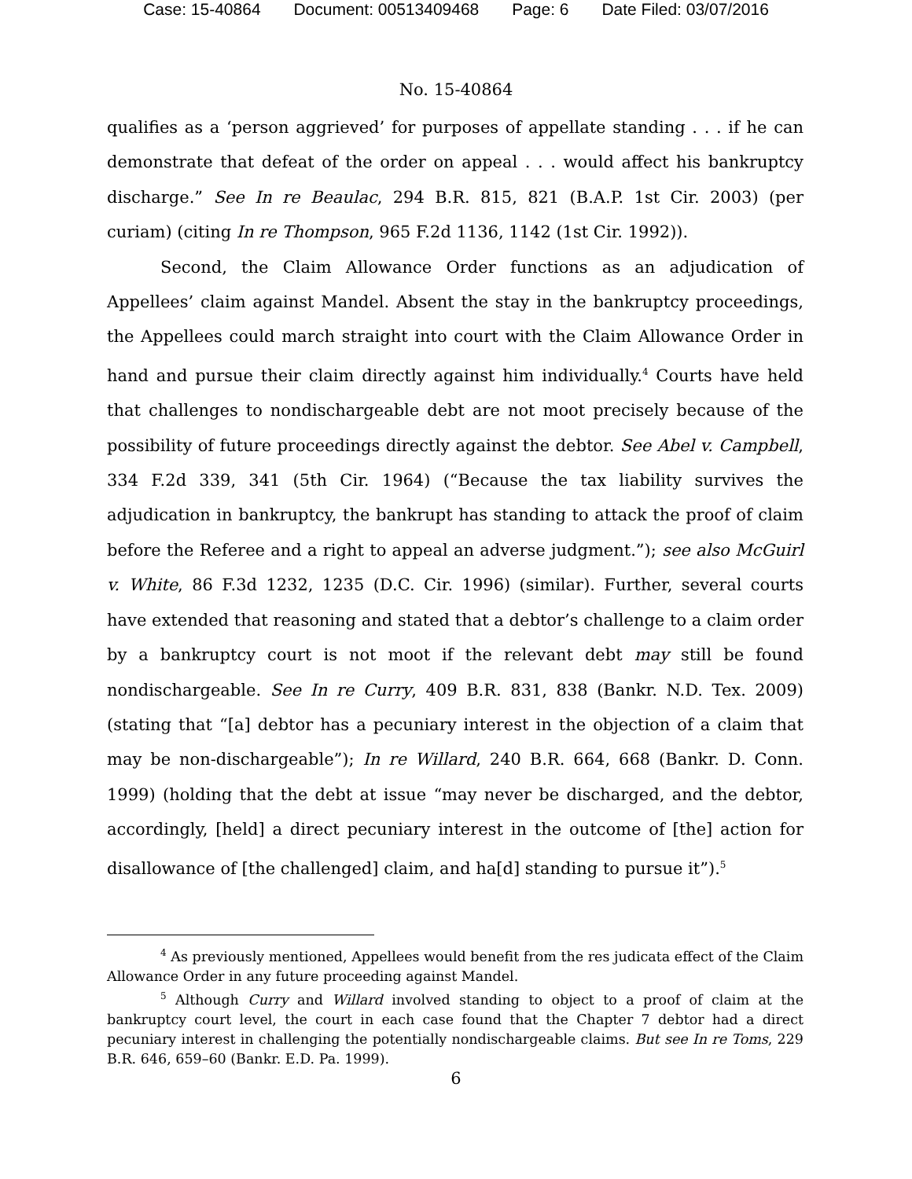Case: 15-40864 Document: 00513409468 Page: 6 Date Filed: 03/07/2016
No. 15-40864
qualifies as a ‘person aggrieved’ for purposes of appellate standing . . . if he can demonstrate that defeat of the order on appeal . . . would affect his bankruptcy discharge.” See In re Beaulac, 294 B.R. 815, 821 (B.A.P. 1st Cir. 2003) (per curiam) (citing In re Thompson, 965 F.2d 1136, 1142 (1st Cir. 1992)).
Second, the Claim Allowance Order functions as an adjudication of Appellees’ claim against Mandel. Absent the stay in the bankruptcy proceedings, the Appellees could march straight into court with the Claim Allowance Order in hand and pursue their claim directly against him individually.<sup>4</sup> Courts have held that challenges to nondischargeable debt are not moot precisely because of the possibility of future proceedings directly against the debtor. See Abel v. Campbell, 334 F.2d 339, 341 (5th Cir. 1964) (“Because the tax liability survives the adjudication in bankruptcy, the bankrupt has standing to attack the proof of claim before the Referee and a right to appeal an adverse judgment.”); see also McGuirl v. White, 86 F.3d 1232, 1235 (D.C. Cir. 1996) (similar). Further, several courts have extended that reasoning and stated that a debtor’s challenge to a claim order by a bankruptcy court is not moot if the relevant debt may still be found nondischargeable. See In re Curry, 409 B.R. 831, 838 (Bankr. N.D. Tex. 2009) (stating that “[a] debtor has a pecuniary interest in the objection of a claim that may be non-dischargeable”); In re Willard, 240 B.R. 664, 668 (Bankr. D. Conn. 1999) (holding that the debt at issue “may never be discharged, and the debtor, accordingly, [held] a direct pecuniary interest in the outcome of [the] action for disallowance of [the challenged] claim, and ha[d] standing to pursue it”).<sup>5</sup>
<sup>4</sup> As previously mentioned, Appellees would benefit from the res judicata effect of the Claim Allowance Order in any future proceeding against Mandel.
<sup>5</sup> Although Curry and Willard involved standing to object to a proof of claim at the bankruptcy court level, the court in each case found that the Chapter 7 debtor had a direct pecuniary interest in challenging the potentially nondischargeable claims. But see In re Toms, 229 B.R. 646, 659–60 (Bankr. E.D. Pa. 1999).
6